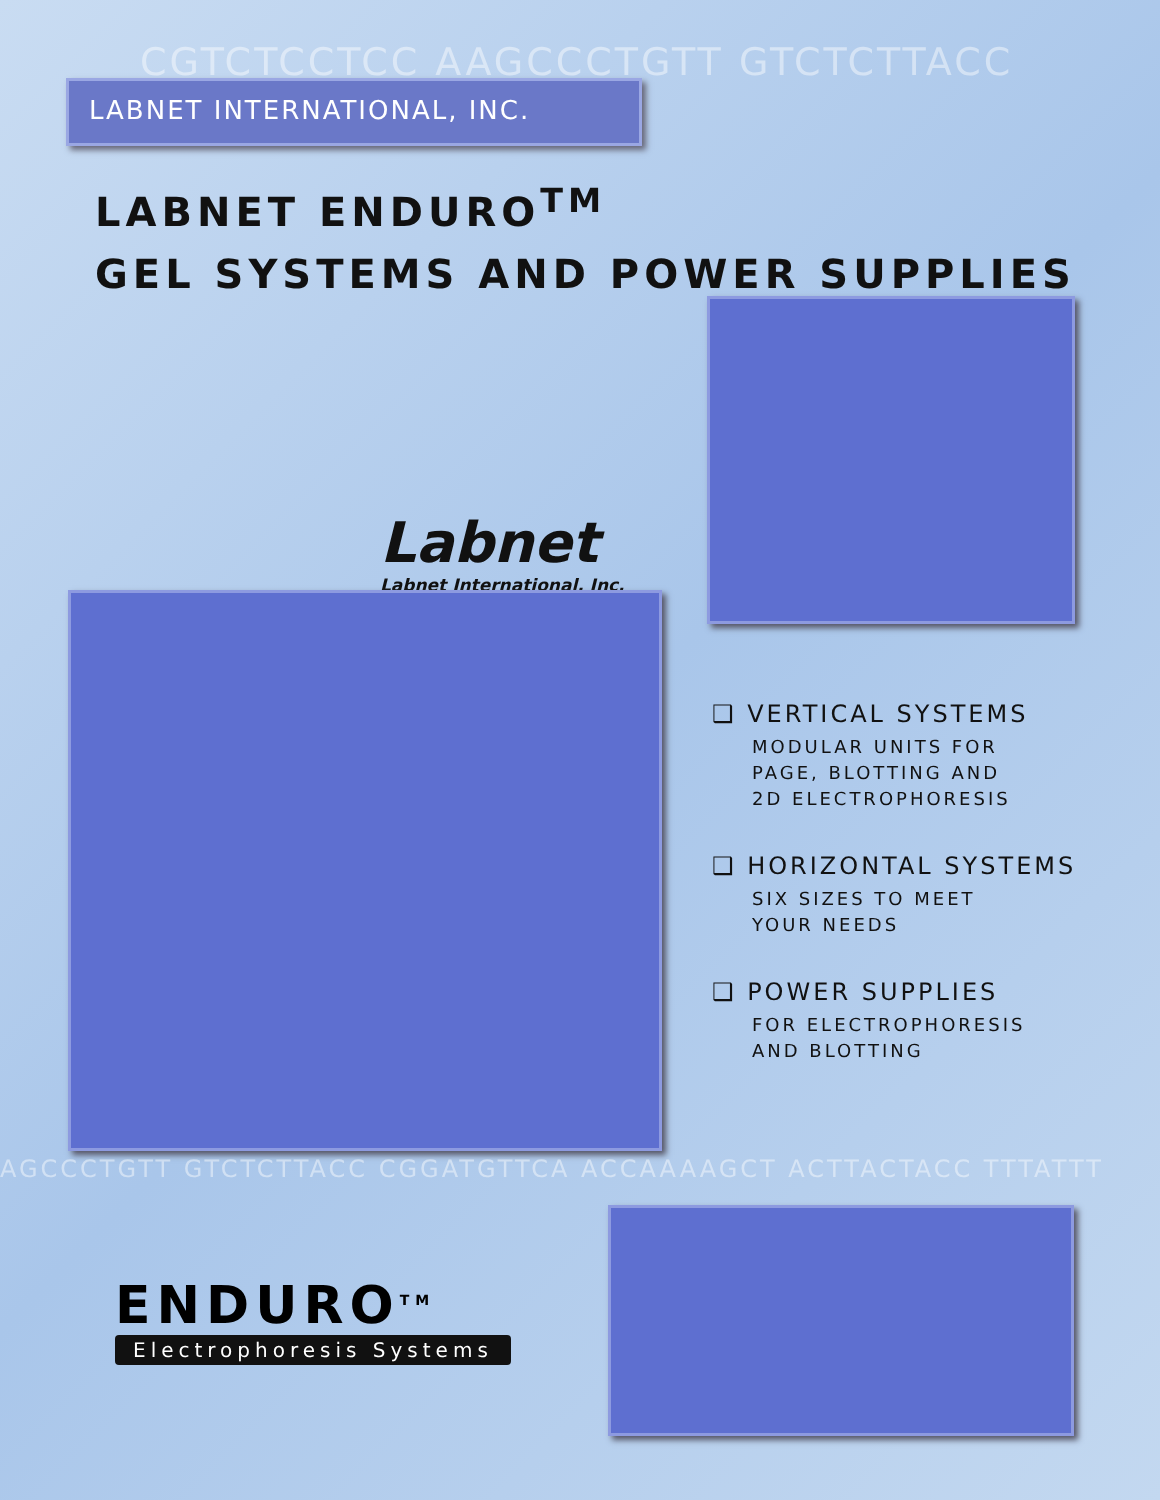CGTCTCCTCC AAGCCCTGTT GTCTCTTACC
LABNET INTERNATIONAL, INC.
LABNET ENDURO<sup>TM</sup>
GEL SYSTEMS AND POWER SUPPLIES
Labnet
Labnet International, Inc.
❑ VERTICAL SYSTEMS
MODULAR UNITS FOR
PAGE, BLOTTING AND
2D ELECTROPHORESIS
❑ HORIZONTAL SYSTEMS
SIX SIZES TO MEET
YOUR NEEDS
❑ POWER SUPPLIES
FOR ELECTROPHORESIS
AND BLOTTING
AGCCCTGTT GTCTCTTACC CGGATGTTCA ACCAAAAGCT ACTTACTACC TTTATTT
ENDURO<sup>TM</sup>
Electrophoresis Systems